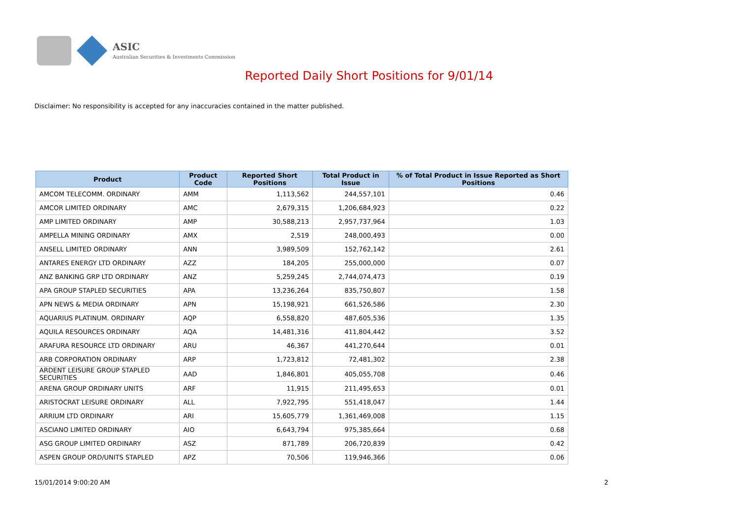ASIC
Australian Securities & Investments Commission
Reported Daily Short Positions for 9/01/14
Disclaimer: No responsibility is accepted for any inaccuracies contained in the matter published.
| Product | Product Code | Reported Short Positions | Total Product in Issue | % of Total Product in Issue Reported as Short Positions |
| --- | --- | --- | --- | --- |
| AMCOM TELECOMM. ORDINARY | AMM | 1,113,562 | 244,557,101 | 0.46 |
| AMCOR LIMITED ORDINARY | AMC | 2,679,315 | 1,206,684,923 | 0.22 |
| AMP LIMITED ORDINARY | AMP | 30,588,213 | 2,957,737,964 | 1.03 |
| AMPELLA MINING ORDINARY | AMX | 2,519 | 248,000,493 | 0.00 |
| ANSELL LIMITED ORDINARY | ANN | 3,989,509 | 152,762,142 | 2.61 |
| ANTARES ENERGY LTD ORDINARY | AZZ | 184,205 | 255,000,000 | 0.07 |
| ANZ BANKING GRP LTD ORDINARY | ANZ | 5,259,245 | 2,744,074,473 | 0.19 |
| APA GROUP STAPLED SECURITIES | APA | 13,236,264 | 835,750,807 | 1.58 |
| APN NEWS & MEDIA ORDINARY | APN | 15,198,921 | 661,526,586 | 2.30 |
| AQUARIUS PLATINUM. ORDINARY | AQP | 6,558,820 | 487,605,536 | 1.35 |
| AQUILA RESOURCES ORDINARY | AQA | 14,481,316 | 411,804,442 | 3.52 |
| ARAFURA RESOURCE LTD ORDINARY | ARU | 46,367 | 441,270,644 | 0.01 |
| ARB CORPORATION ORDINARY | ARP | 1,723,812 | 72,481,302 | 2.38 |
| ARDENT LEISURE GROUP STAPLED SECURITIES | AAD | 1,846,801 | 405,055,708 | 0.46 |
| ARENA GROUP ORDINARY UNITS | ARF | 11,915 | 211,495,653 | 0.01 |
| ARISTOCRAT LEISURE ORDINARY | ALL | 7,922,795 | 551,418,047 | 1.44 |
| ARRIUM LTD ORDINARY | ARI | 15,605,779 | 1,361,469,008 | 1.15 |
| ASCIANO LIMITED ORDINARY | AIO | 6,643,794 | 975,385,664 | 0.68 |
| ASG GROUP LIMITED ORDINARY | ASZ | 871,789 | 206,720,839 | 0.42 |
| ASPEN GROUP ORD/UNITS STAPLED | APZ | 70,506 | 119,946,366 | 0.06 |
15/01/2014 9:00:20 AM 2